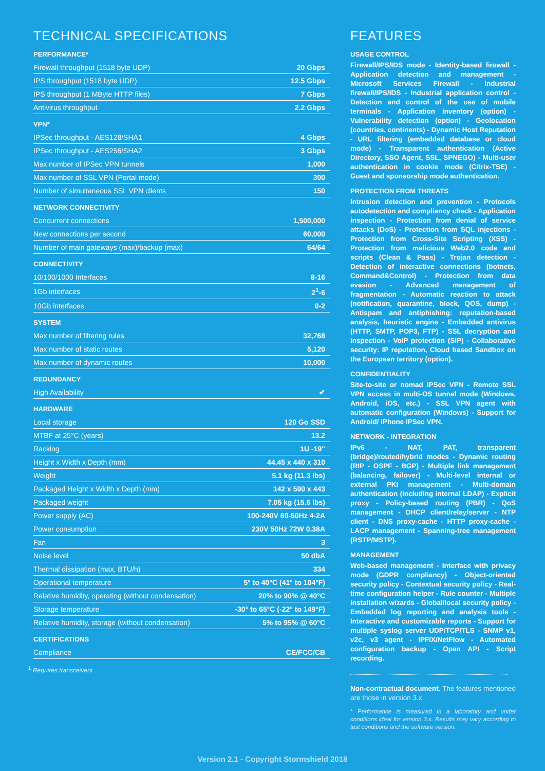TECHNICAL SPECIFICATIONS
PERFORMANCE*
| Firewall throughput (1518 byte UDP) | 20 Gbps |
| IPS throughput (1518 byte UDP) | 12.5 Gbps |
| IPS throughput (1 MByte HTTP files) | 7 Gbps |
| Antivirus throughput | 2.2 Gbps |
VPN*
| IPSec throughput - AES128/SHA1 | 4 Gbps |
| IPSec throughput - AES256/SHA2 | 3 Gbps |
| Max number of IPSec VPN tunnels | 1,000 |
| Max number of SSL VPN (Portal mode) | 300 |
| Number of simultaneous SSL VPN clients | 150 |
NETWORK CONNECTIVITY
| Concurrent connections | 1,500,000 |
| New connections per second | 60,000 |
| Number of main gateways (max)/backup (max) | 64/64 |
CONNECTIVITY
| 10/100/1000 Interfaces | 8-16 |
| 1Gb interfaces | 2<sup>1</sup>-6 |
| 10Gb interfaces | 0-2 |
SYSTEM
| Max number of filtering rules | 32,768 |
| Max number of static routes | 5,120 |
| Max number of dynamic routes | 10,000 |
REDUNDANCY
| High Availability | ✔ |
HARDWARE
| Local storage | 120 Go SSD |
| MTBF at 25°C (years) | 13.2 |
| Racking | 1U -19" |
| Height x Width x Depth (mm) | 44.45 x 440 x 310 |
| Weight | 5.1 kg (11.3 lbs) |
| Packaged Height x Width x Depth (mm) | 142 x 590 x 443 |
| Packaged weight | 7.05 kg (15.6 lbs) |
| Power supply (AC) | 100-240V 60-50Hz 4-2A |
| Power consumption | 230V 50Hz 72W 0.38A |
| Fan | 3 |
| Noise level | 50 dbA |
| Thermal dissipation (max, BTU/h) | 334 |
| Operational temperature | 5° to 40°C (41° to 104°F) |
| Relative humidity, operating (without condensation) | 20% to 90% @ 40°C |
| Storage temperature | -30° to 65°C (-22° to 149°F) |
| Relative humidity, storage (without condensation) | 5% to 95% @ 60°C |
CERTIFICATIONS
| Compliance | CE/FCC/CB |
<sup>1</sup> Requires transceivers
FEATURES
USAGE CONTROL
Firewall/IPS/IDS mode - Identity-based firewall - Application detection and management - Microsoft Services Firewall - Industrial firewall/IPS/IDS - Industrial application control - Detection and control of the use of mobile terminals - Application inventory (option) - Vulnerability detection (option) - Geolocation (countries, continents) - Dynamic Host Reputation - URL filtering (embedded database or cloud mode) - Transparent authentication (Active Directory, SSO Agent, SSL, SPNEGO) - Multi-user authentication in cookie mode (Citrix-TSE) - Guest and sponsorship mode authentication.
PROTECTION FROM THREATS
Intrusion detection and prevention - Protocols autodetection and compliancy check - Application inspection - Protection from denial of service attacks (DoS) - Protection from SQL injections - Protection from Cross-Site Scripting (XSS) - Protection from malicious Web2.0 code and scripts (Clean & Pass) - Trojan detection - Detection of interactive connections (botnets, Command&Control) - Protection from data evasion - Advanced management of fragmentation - Automatic reaction to attack (notification, quarantine, block, QOS, dump) - Antispam and antiphishing: reputation-based analysis, heuristic engine - Embedded antivirus (HTTP, SMTP, POP3, FTP) - SSL decryption and inspection - VoIP protection (SIP) - Collaborative security: IP reputation, Cloud based Sandbox on the European territory (option).
CONFIDENTIALITY
Site-to-site or nomad IPSec VPN - Remote SSL VPN access in multi-OS tunnel mode (Windows, Android, iOS, etc.) - SSL VPN agent with automatic configuration (Windows) - Support for Android/ iPhone IPSec VPN.
NETWORK - INTEGRATION
IPv6 - NAT, PAT, transparent (bridge)/routed/hybrid modes - Dynamic routing (RIP - OSPF - BGP) - Multiple link management (balancing, failover) - Multi-level internal or external PKI management - Multi-domain authentication (including internal LDAP) - Explicit proxy - Policy-based routing (PBR) - QoS management - DHCP client/relay/server - NTP client - DNS proxy-cache - HTTP proxy-cache - LACP management - Spanning-tree management (RSTP/MSTP).
MANAGEMENT
Web-based management - Interface with privacy mode (GDPR compliancy) - Object-oriented security policy - Contextual security policy - Real-time configuration helper - Rule counter - Multiple installation wizards - Global/local security policy - Embedded log reporting and analysis tools - Interactive and customizable reports - Support for multiple syslog server UDP/TCP/TLS - SNMP v1, v2c, v3 agent - IPFIX/NetFlow - Automated configuration backup - Open API - Script recording.
Non-contractual document. The features mentioned are those in version 3.x.
* Performance is measured in a laboratory and under conditions ideal for version 3.x. Results may vary according to test conditions and the software version.
Version 2.1 - Copyright Stormshield 2018